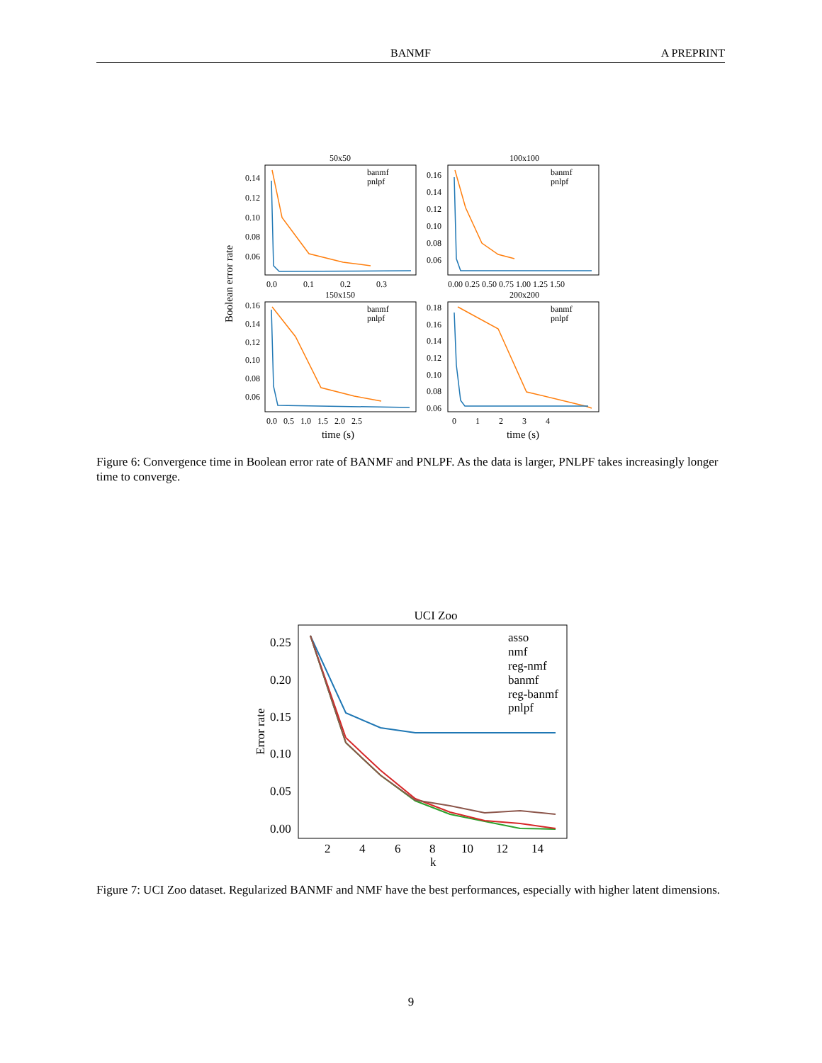BANMF A PREPRINT
Boolean error rate
50x50
banmf
pnlpf
0.14
0.12
0.10
0.08
0.06
0.0
0.1
0.2
0.3
100x100
banmf
pnlpf
0.16
0.14
0.12
0.10
0.08
0.06
0.00 0.25 0.50 0.75 1.00 1.25 1.50
150x150
banmf
pnlpf
0.16
0.14
0.12
0.10
0.08
0.06
0.0 0.5 1.0 1.5 2.0 2.5
200x200
banmf
pnlpf
0.18
0.16
0.14
0.12
0.10
0.08
0.06
0 1 2 3 4
time (s)
time (s)
Figure 6: Convergence time in Boolean error rate of BANMF and PNLPF. As the data is larger, PNLPF takes increasingly longer time to converge.
UCI Zoo
Error rate
asso
nmf
reg-nmf
banmf
reg-banmf
pnlpf
0.25
0.20
0.15
0.10
0.05
0.00
2
4
6
8
10
12
14
k
Figure 7: UCI Zoo dataset. Regularized BANMF and NMF have the best performances, especially with higher latent dimensions.
9